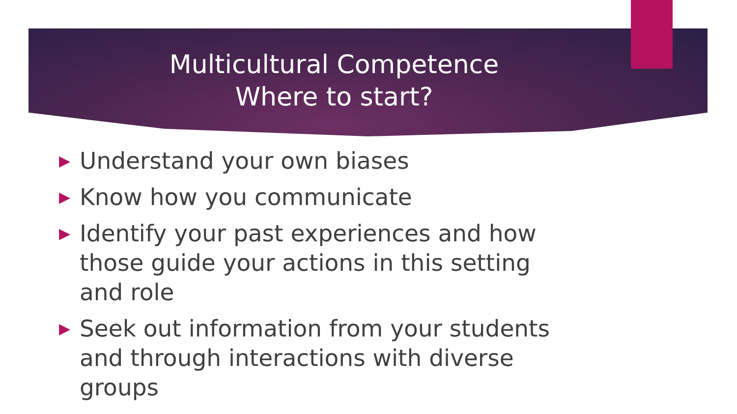Multicultural Competence
Where to start?
▶ Understand your own biases
▶ Know how you communicate
▶ Identify your past experiences and how those guide your actions in this setting and role
▶ Seek out information from your students and through interactions with diverse groups